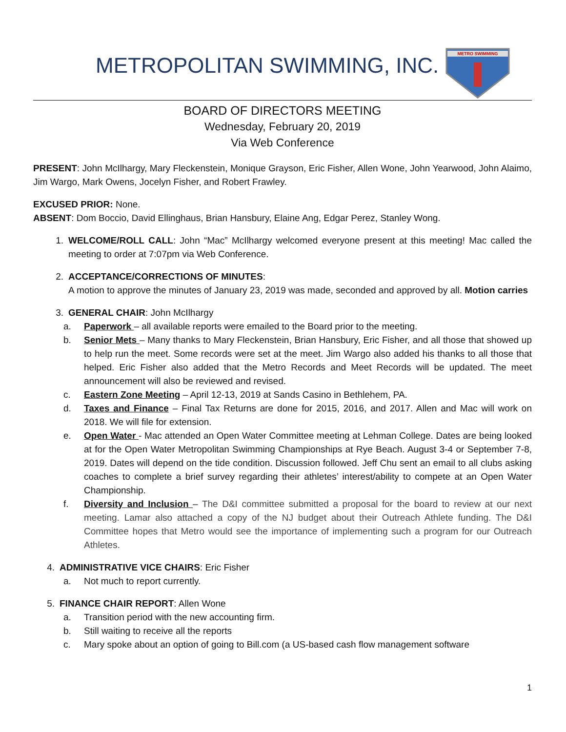METROPOLITAN SWIMMING, INC.
METRO SWIMMING
BOARD OF DIRECTORS MEETING
Wednesday, February 20, 2019
Via Web Conference
PRESENT: John McIlhargy, Mary Fleckenstein, Monique Grayson, Eric Fisher, Allen Wone, John Yearwood, John Alaimo, Jim Wargo, Mark Owens, Jocelyn Fisher, and Robert Frawley.
EXCUSED PRIOR: None.
ABSENT: Dom Boccio, David Ellinghaus, Brian Hansbury, Elaine Ang, Edgar Perez, Stanley Wong.
1. WELCOME/ROLL CALL: John “Mac” McIlhargy welcomed everyone present at this meeting! Mac called the meeting to order at 7:07pm via Web Conference.
2. ACCEPTANCE/CORRECTIONS OF MINUTES:
A motion to approve the minutes of January 23, 2019 was made, seconded and approved by all. Motion carries
3. GENERAL CHAIR: John McIlhargy
a. Paperwork – all available reports were emailed to the Board prior to the meeting.
b. Senior Mets – Many thanks to Mary Fleckenstein, Brian Hansbury, Eric Fisher, and all those that showed up to help run the meet. Some records were set at the meet. Jim Wargo also added his thanks to all those that helped. Eric Fisher also added that the Metro Records and Meet Records will be updated. The meet announcement will also be reviewed and revised.
c. Eastern Zone Meeting – April 12-13, 2019 at Sands Casino in Bethlehem, PA.
d. Taxes and Finance – Final Tax Returns are done for 2015, 2016, and 2017. Allen and Mac will work on 2018. We will file for extension.
e. Open Water - Mac attended an Open Water Committee meeting at Lehman College. Dates are being looked at for the Open Water Metropolitan Swimming Championships at Rye Beach. August 3-4 or September 7-8, 2019. Dates will depend on the tide condition. Discussion followed. Jeff Chu sent an email to all clubs asking coaches to complete a brief survey regarding their athletes’ interest/ability to compete at an Open Water Championship.
f. Diversity and Inclusion – The D&I committee submitted a proposal for the board to review at our next meeting. Lamar also attached a copy of the NJ budget about their Outreach Athlete funding. The D&I Committee hopes that Metro would see the importance of implementing such a program for our Outreach Athletes.
4. ADMINISTRATIVE VICE CHAIRS: Eric Fisher
a. Not much to report currently.
5. FINANCE CHAIR REPORT: Allen Wone
a. Transition period with the new accounting firm.
b. Still waiting to receive all the reports
c. Mary spoke about an option of going to Bill.com (a US-based cash flow management software
1